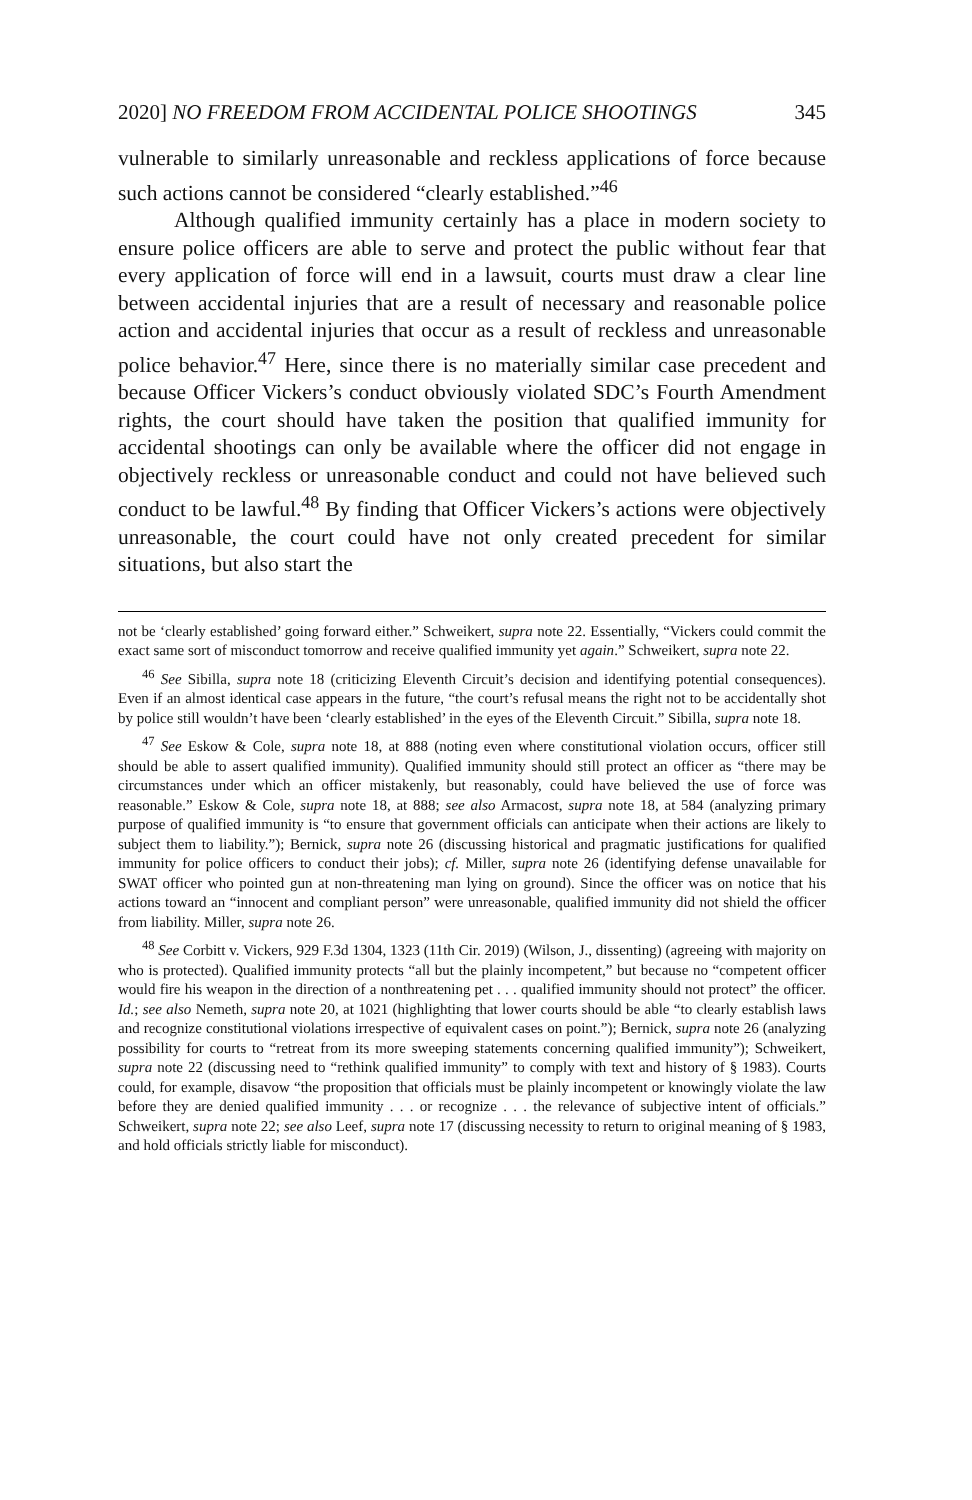2020] NO FREEDOM FROM ACCIDENTAL POLICE SHOOTINGS 345
vulnerable to similarly unreasonable and reckless applications of force because such actions cannot be considered “clearly established.”<sup>46</sup>
Although qualified immunity certainly has a place in modern society to ensure police officers are able to serve and protect the public without fear that every application of force will end in a lawsuit, courts must draw a clear line between accidental injuries that are a result of necessary and reasonable police action and accidental injuries that occur as a result of reckless and unreasonable police behavior.<sup>47</sup> Here, since there is no materially similar case precedent and because Officer Vickers’s conduct obviously violated SDC’s Fourth Amendment rights, the court should have taken the position that qualified immunity for accidental shootings can only be available where the officer did not engage in objectively reckless or unreasonable conduct and could not have believed such conduct to be lawful.<sup>48</sup> By finding that Officer Vickers’s actions were objectively unreasonable, the court could have not only created precedent for similar situations, but also start the
not be ‘clearly established’ going forward either.” Schweikert, supra note 22. Essentially, “Vickers could commit the exact same sort of misconduct tomorrow and receive qualified immunity yet again.” Schweikert, supra note 22.
<sup>46</sup> See Sibilla, supra note 18 (criticizing Eleventh Circuit’s decision and identifying potential consequences). Even if an almost identical case appears in the future, “the court’s refusal means the right not to be accidentally shot by police still wouldn’t have been ‘clearly established’ in the eyes of the Eleventh Circuit.” Sibilla, supra note 18.
<sup>47</sup> See Eskow & Cole, supra note 18, at 888 (noting even where constitutional violation occurs, officer still should be able to assert qualified immunity). Qualified immunity should still protect an officer as “there may be circumstances under which an officer mistakenly, but reasonably, could have believed the use of force was reasonable.” Eskow & Cole, supra note 18, at 888; see also Armacost, supra note 18, at 584 (analyzing primary purpose of qualified immunity is “to ensure that government officials can anticipate when their actions are likely to subject them to liability.”); Bernick, supra note 26 (discussing historical and pragmatic justifications for qualified immunity for police officers to conduct their jobs); cf. Miller, supra note 26 (identifying defense unavailable for SWAT officer who pointed gun at non-threatening man lying on ground). Since the officer was on notice that his actions toward an “innocent and compliant person” were unreasonable, qualified immunity did not shield the officer from liability. Miller, supra note 26.
<sup>48</sup> See Corbitt v. Vickers, 929 F.3d 1304, 1323 (11th Cir. 2019) (Wilson, J., dissenting) (agreeing with majority on who is protected). Qualified immunity protects “all but the plainly incompetent,” but because no “competent officer would fire his weapon in the direction of a nonthreatening pet . . . qualified immunity should not protect” the officer. Id.; see also Nemeth, supra note 20, at 1021 (highlighting that lower courts should be able “to clearly establish laws and recognize constitutional violations irrespective of equivalent cases on point.”); Bernick, supra note 26 (analyzing possibility for courts to “retreat from its more sweeping statements concerning qualified immunity”); Schweikert, supra note 22 (discussing need to “rethink qualified immunity” to comply with text and history of § 1983). Courts could, for example, disavow “the proposition that officials must be plainly incompetent or knowingly violate the law before they are denied qualified immunity . . . or recognize . . . the relevance of subjective intent of officials.” Schweikert, supra note 22; see also Leef, supra note 17 (discussing necessity to return to original meaning of § 1983, and hold officials strictly liable for misconduct).